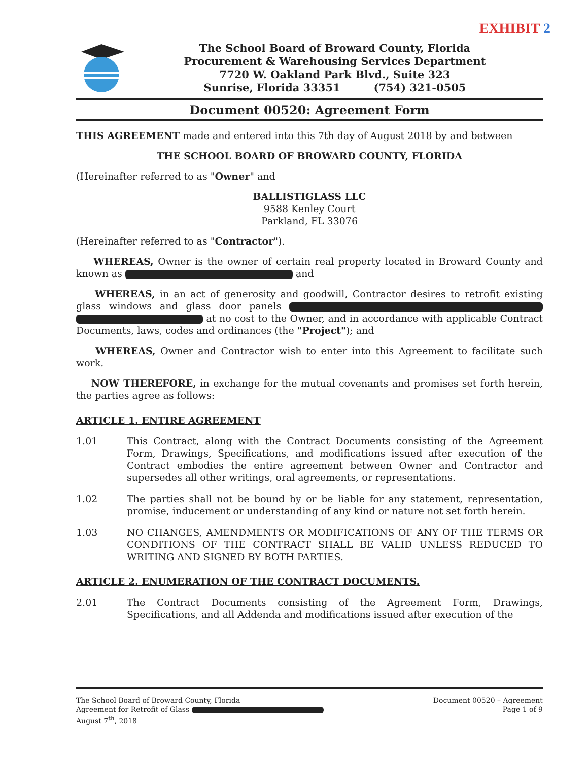EXHIBIT 2
The School Board of Broward County, Florida
Procurement & Warehousing Services Department
7720 W. Oakland Park Blvd., Suite 323
Sunrise, Florida 33351 (754) 321-0505
Document 00520: Agreement Form
THIS AGREEMENT made and entered into this 7th day of August 2018 by and between
THE SCHOOL BOARD OF BROWARD COUNTY, FLORIDA
(Hereinafter referred to as "Owner" and
BALLISTIGLASS LLC
9588 Kenley Court
Parkland, FL 33076
(Hereinafter referred to as "Contractor").
WHEREAS, Owner is the owner of certain real property located in Broward County and known as and
WHEREAS, in an act of generosity and goodwill, Contractor desires to retrofit existing glass windows and glass door panels at no cost to the Owner, and in accordance with applicable Contract Documents, laws, codes and ordinances (the "Project"); and
WHEREAS, Owner and Contractor wish to enter into this Agreement to facilitate such work.
NOW THEREFORE, in exchange for the mutual covenants and promises set forth herein, the parties agree as follows:
ARTICLE 1. ENTIRE AGREEMENT
1.01 This Contract, along with the Contract Documents consisting of the Agreement Form, Drawings, Specifications, and modifications issued after execution of the Contract embodies the entire agreement between Owner and Contractor and supersedes all other writings, oral agreements, or representations.
1.02 The parties shall not be bound by or be liable for any statement, representation, promise, inducement or understanding of any kind or nature not set forth herein.
1.03 NO CHANGES, AMENDMENTS OR MODIFICATIONS OF ANY OF THE TERMS OR CONDITIONS OF THE CONTRACT SHALL BE VALID UNLESS REDUCED TO WRITING AND SIGNED BY BOTH PARTIES.
ARTICLE 2. ENUMERATION OF THE CONTRACT DOCUMENTS.
2.01 The Contract Documents consisting of the Agreement Form, Drawings, Specifications, and all Addenda and modifications issued after execution of the
The School Board of Broward County, Florida
Agreement for Retrofit of Glass
August 7<sup>th</sup>, 2018
Document 00520 – Agreement
Page 1 of 9